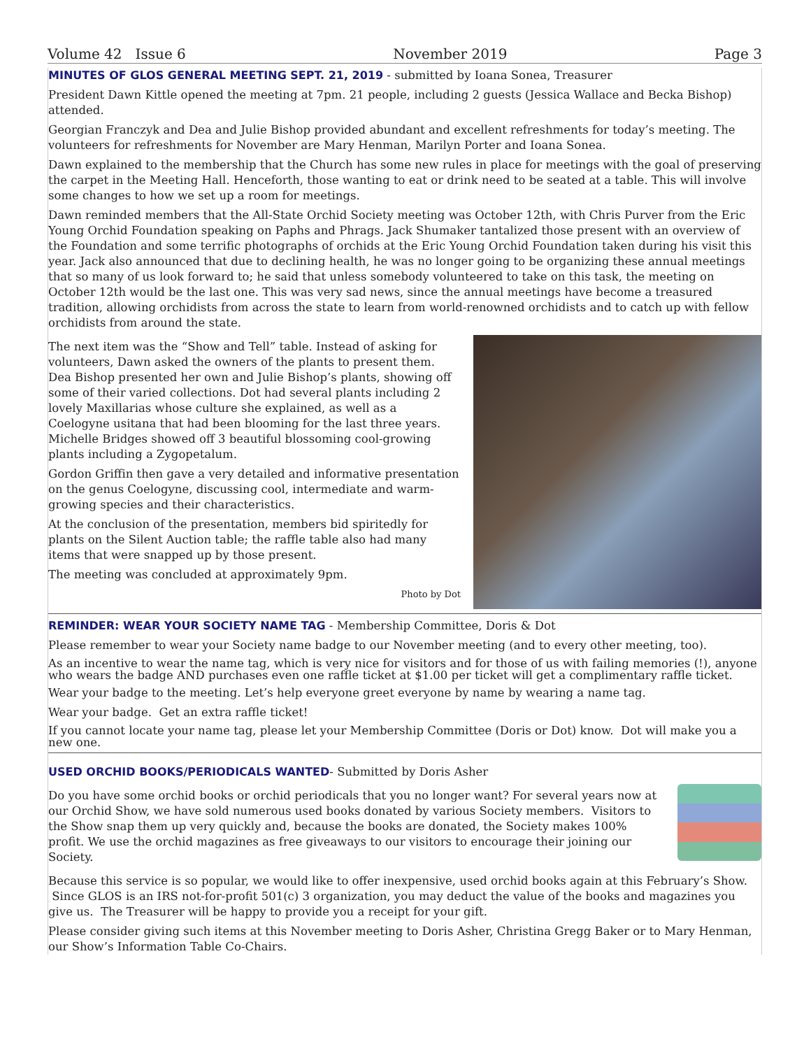Volume 42 Issue 6 November 2019 Page 3
MINUTES OF GLOS GENERAL MEETING SEPT. 21, 2019
- submitted by Ioana Sonea, Treasurer
President Dawn Kittle opened the meeting at 7pm. 21 people, including 2 guests (Jessica Wallace and Becka Bishop) attended.
Georgian Franczyk and Dea and Julie Bishop provided abundant and excellent refreshments for today’s meeting. The volunteers for refreshments for November are Mary Henman, Marilyn Porter and Ioana Sonea.
Dawn explained to the membership that the Church has some new rules in place for meetings with the goal of preserving the carpet in the Meeting Hall. Henceforth, those wanting to eat or drink need to be seated at a table. This will involve some changes to how we set up a room for meetings.
Dawn reminded members that the All-State Orchid Society meeting was October 12th, with Chris Purver from the Eric Young Orchid Foundation speaking on Paphs and Phrags. Jack Shumaker tantalized those present with an overview of the Foundation and some terrific photographs of orchids at the Eric Young Orchid Foundation taken during his visit this year. Jack also announced that due to declining health, he was no longer going to be organizing these annual meetings that so many of us look forward to; he said that unless somebody volunteered to take on this task, the meeting on October 12th would be the last one. This was very sad news, since the annual meetings have become a treasured tradition, allowing orchidists from across the state to learn from world-renowned orchidists and to catch up with fellow orchidists from around the state.
The next item was the “Show and Tell” table. Instead of asking for volunteers, Dawn asked the owners of the plants to present them. Dea Bishop presented her own and Julie Bishop’s plants, showing off some of their varied collections. Dot had several plants including 2 lovely Maxillarias whose culture she explained, as well as a Coelogyne usitana that had been blooming for the last three years. Michelle Bridges showed off 3 beautiful blossoming cool-growing plants including a Zygopetalum.
Gordon Griffin then gave a very detailed and informative presentation on the genus Coelogyne, discussing cool, intermediate and warm-growing species and their characteristics.
At the conclusion of the presentation, members bid spiritedly for plants on the Silent Auction table; the raffle table also had many items that were snapped up by those present.
The meeting was concluded at approximately 9pm.
Photo by Dot
REMINDER: WEAR YOUR SOCIETY NAME TAG
- Membership Committee, Doris & Dot
Please remember to wear your Society name badge to our November meeting (and to every other meeting, too).
As an incentive to wear the name tag, which is very nice for visitors and for those of us with failing memories (!), anyone who wears the badge AND purchases even one raffle ticket at $1.00 per ticket will get a complimentary raffle ticket.
Wear your badge to the meeting. Let’s help everyone greet everyone by name by wearing a name tag.
Wear your badge. Get an extra raffle ticket!
If you cannot locate your name tag, please let your Membership Committee (Doris or Dot) know. Dot will make you a new one.
USED ORCHID BOOKS/PERIODICALS WANTED
- Submitted by Doris Asher
Do you have some orchid books or orchid periodicals that you no longer want? For several years now at our Orchid Show, we have sold numerous used books donated by various Society members. Visitors to the Show snap them up very quickly and, because the books are donated, the Society makes 100% profit. We use the orchid magazines as free giveaways to our visitors to encourage their joining our Society.
Because this service is so popular, we would like to offer inexpensive, used orchid books again at this February’s Show. Since GLOS is an IRS not-for-profit 501(c) 3 organization, you may deduct the value of the books and magazines you give us. The Treasurer will be happy to provide you a receipt for your gift.
Please consider giving such items at this November meeting to Doris Asher, Christina Gregg Baker or to Mary Henman, our Show’s Information Table Co-Chairs.